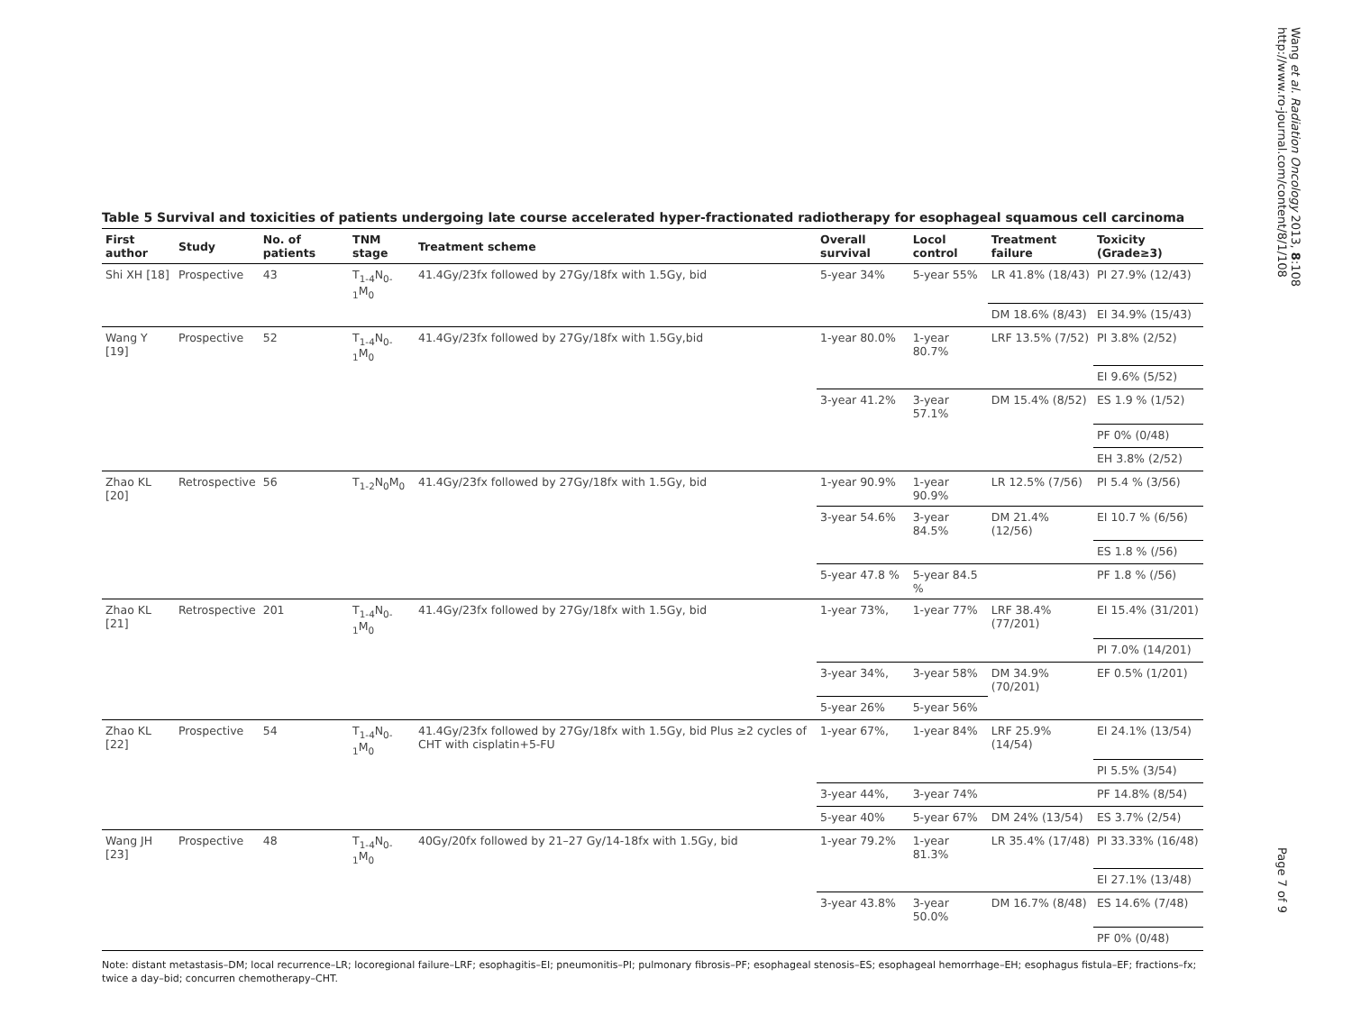Wang et al. Radiation Oncology 2013, 8:108
http://www.ro-journal.com/content/8/1/108
Table 5 Survival and toxicities of patients undergoing late course accelerated hyper-fractionated radiotherapy for esophageal squamous cell carcinoma
| First author | Study | No. of patients | TNM stage | Treatment scheme | Overall survival | Locol control | Treatment failure | Toxicity (Grade≥3) |
| --- | --- | --- | --- | --- | --- | --- | --- | --- |
| Shi XH [18] | Prospective | 43 | T<sub>1-4</sub>N<sub>0-1</sub>M<sub>0</sub> | 41.4Gy/23fx followed by 27Gy/18fx with 1.5Gy, bid | 5-year 34% | 5-year 55% | LR 41.8% (18/43) | PI 27.9% (12/43) |
| | | | | | | | DM 18.6% (8/43) | EI 34.9% (15/43) |
| Wang Y [19] | Prospective | 52 | T<sub>1-4</sub>N<sub>0-1</sub>M<sub>0</sub> | 41.4Gy/23fx followed by 27Gy/18fx with 1.5Gy,bid | 1-year 80.0% | 1-year 80.7% | LRF 13.5% (7/52) | PI 3.8% (2/52) |
| | | | | | | | | EI 9.6% (5/52) |
| | | | | | 3-year 41.2% | 3-year 57.1% | DM 15.4% (8/52) | ES 1.9 % (1/52) |
| | | | | | | | | PF 0% (0/48) |
| | | | | | | | | EH 3.8% (2/52) |
| Zhao KL [20] | Retrospective | 56 | T<sub>1-2</sub>N<sub>0</sub>M<sub>0</sub> | 41.4Gy/23fx followed by 27Gy/18fx with 1.5Gy, bid | 1-year 90.9% | 1-year 90.9% | LR 12.5% (7/56) | PI 5.4 % (3/56) |
| | | | | | 3-year 54.6% | 3-year 84.5% | DM 21.4% (12/56) | EI 10.7 % (6/56) |
| | | | | | | | | ES 1.8 % (/56) |
| | | | | | 5-year 47.8 % | 5-year 84.5 % | | PF 1.8 % (/56) |
| Zhao KL [21] | Retrospective | 201 | T<sub>1-4</sub>N<sub>0-1</sub>M<sub>0</sub> | 41.4Gy/23fx followed by 27Gy/18fx with 1.5Gy, bid | 1-year 73%, | 1-year 77% | LRF 38.4% (77/201) | EI 15.4% (31/201) |
| | | | | | | | | PI 7.0% (14/201) |
| | | | | | 3-year 34%, | 3-year 58% | DM 34.9% (70/201) | EF 0.5% (1/201) |
| | | | | | 5-year 26% | 5-year 56% | | |
| Zhao KL [22] | Prospective | 54 | T<sub>1-4</sub>N<sub>0-1</sub>M<sub>0</sub> | 41.4Gy/23fx followed by 27Gy/18fx with 1.5Gy, bid Plus ≥2 cycles of CHT with cisplatin+5-FU | 1-year 67%, | 1-year 84% | LRF 25.9% (14/54) | EI 24.1% (13/54) |
| | | | | | | | | PI 5.5% (3/54) |
| | | | | | 3-year 44%, | 3-year 74% | | PF 14.8% (8/54) |
| | | | | | 5-year 40% | 5-year 67% | DM 24% (13/54) | ES 3.7% (2/54) |
| Wang JH [23] | Prospective | 48 | T<sub>1-4</sub>N<sub>0-1</sub>M<sub>0</sub> | 40Gy/20fx followed by 21–27 Gy/14-18fx with 1.5Gy, bid | 1-year 79.2% | 1-year 81.3% | LR 35.4% (17/48) | PI 33.33% (16/48) |
| | | | | | | | | EI 27.1% (13/48) |
| | | | | | 3-year 43.8% | 3-year 50.0% | DM 16.7% (8/48) | ES 14.6% (7/48) |
| | | | | | | | | PF 0% (0/48) |
Note: distant metastasis–DM; local recurrence–LR; locoregional failure–LRF; esophagitis–EI; pneumonitis–PI; pulmonary fibrosis–PF; esophageal stenosis–ES; esophageal hemorrhage–EH; esophagus fistula–EF; fractions–fx; twice a day–bid; concurren chemotherapy–CHT.
Page 7 of 9